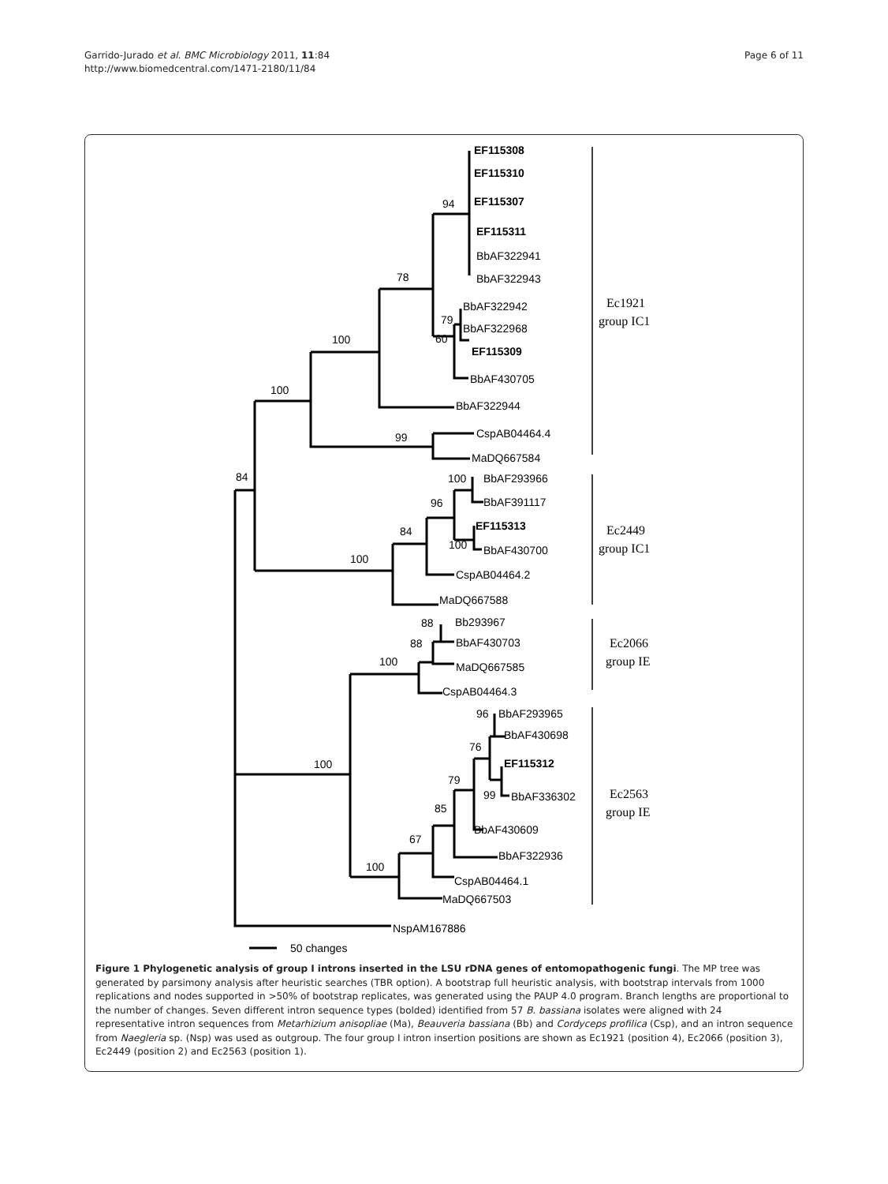Garrido-Jurado et al. BMC Microbiology 2011, 11:84
http://www.biomedcentral.com/1471-2180/11/84
Page 6 of 11
EF115308
EF115310
94
EF115307
EF115311
BbAF322941
78
BbAF322943
BbAF322942
79
BbAF322968
100
60
EF115309
BbAF430705
100
BbAF322944
99
CspAB04464.4
MaDQ667584
84
100
BbAF293966
96
BbAF391117
84
EF115313
100
BbAF430700
100
CspAB04464.2
MaDQ667588
88
Bb293967
88
BbAF430703
100
MaDQ667585
CspAB04464.3
96
BbAF293965
BbAF430698
76
EF115312
100
79
99
BbAF336302
85
BbAF430609
67
BbAF322936
100
CspAB04464.1
MaDQ667503
NspAM167886
50 changes
Ec1921
group IC1
Ec2449
group IC1
Ec2066
group IE
Ec2563
group IE
Figure 1 Phylogenetic analysis of group I introns inserted in the LSU rDNA genes of entomopathogenic fungi. The MP tree was generated by parsimony analysis after heuristic searches (TBR option). A bootstrap full heuristic analysis, with bootstrap intervals from 1000 replications and nodes supported in >50% of bootstrap replicates, was generated using the PAUP 4.0 program. Branch lengths are proportional to the number of changes. Seven different intron sequence types (bolded) identified from 57 B. bassiana isolates were aligned with 24 representative intron sequences from Metarhizium anisopliae (Ma), Beauveria bassiana (Bb) and Cordyceps profilica (Csp), and an intron sequence from Naegleria sp. (Nsp) was used as outgroup. The four group I intron insertion positions are shown as Ec1921 (position 4), Ec2066 (position 3), Ec2449 (position 2) and Ec2563 (position 1).